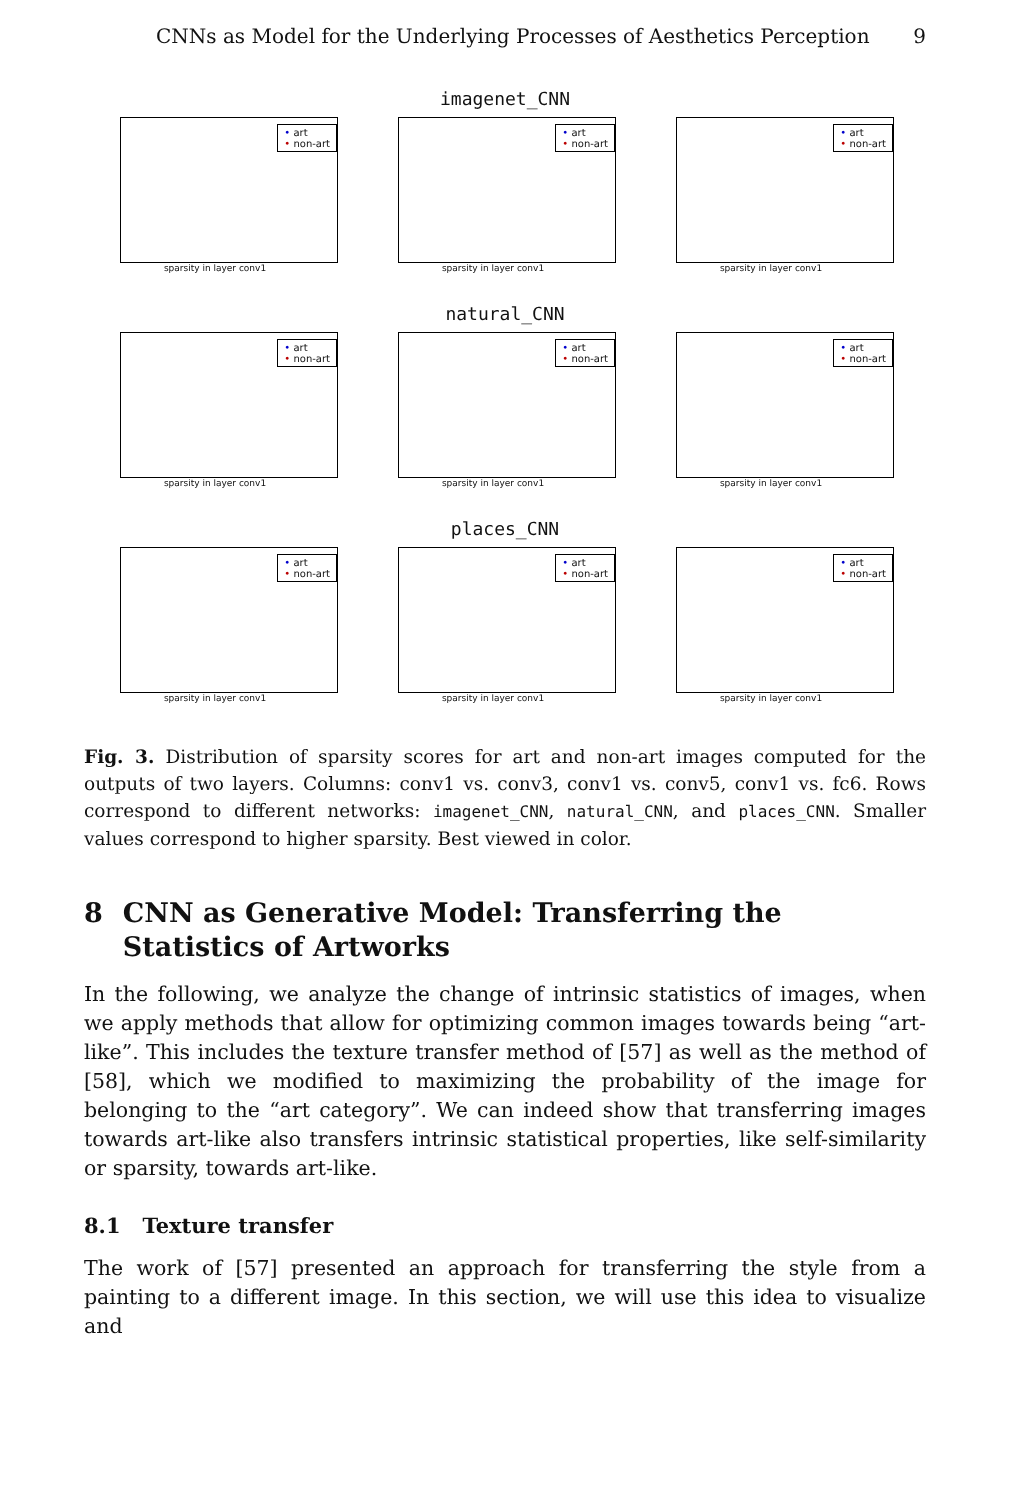CNNs as Model for the Underlying Processes of Aesthetics Perception 9
imagenet_CNN
• art
• non-art
sparsity in layer conv1
• art
• non-art
sparsity in layer conv1
• art
• non-art
sparsity in layer conv1
natural_CNN
• art
• non-art
sparsity in layer conv1
• art
• non-art
sparsity in layer conv1
• art
• non-art
sparsity in layer conv1
places_CNN
• art
• non-art
sparsity in layer conv1
• art
• non-art
sparsity in layer conv1
• art
• non-art
sparsity in layer conv1
Fig. 3. Distribution of sparsity scores for art and non-art images computed for the outputs of two layers. Columns: conv1 vs. conv3, conv1 vs. conv5, conv1 vs. fc6. Rows correspond to different networks: imagenet_CNN, natural_CNN, and places_CNN. Smaller values correspond to higher sparsity. Best viewed in color.
8 CNN as Generative Model: Transferring the Statistics of Artworks
In the following, we analyze the change of intrinsic statistics of images, when we apply methods that allow for optimizing common images towards being “art-like”. This includes the texture transfer method of [57] as well as the method of [58], which we modified to maximizing the probability of the image for belonging to the “art category”. We can indeed show that transferring images towards art-like also transfers intrinsic statistical properties, like self-similarity or sparsity, towards art-like.
8.1 Texture transfer
The work of [57] presented an approach for transferring the style from a painting to a different image. In this section, we will use this idea to visualize and